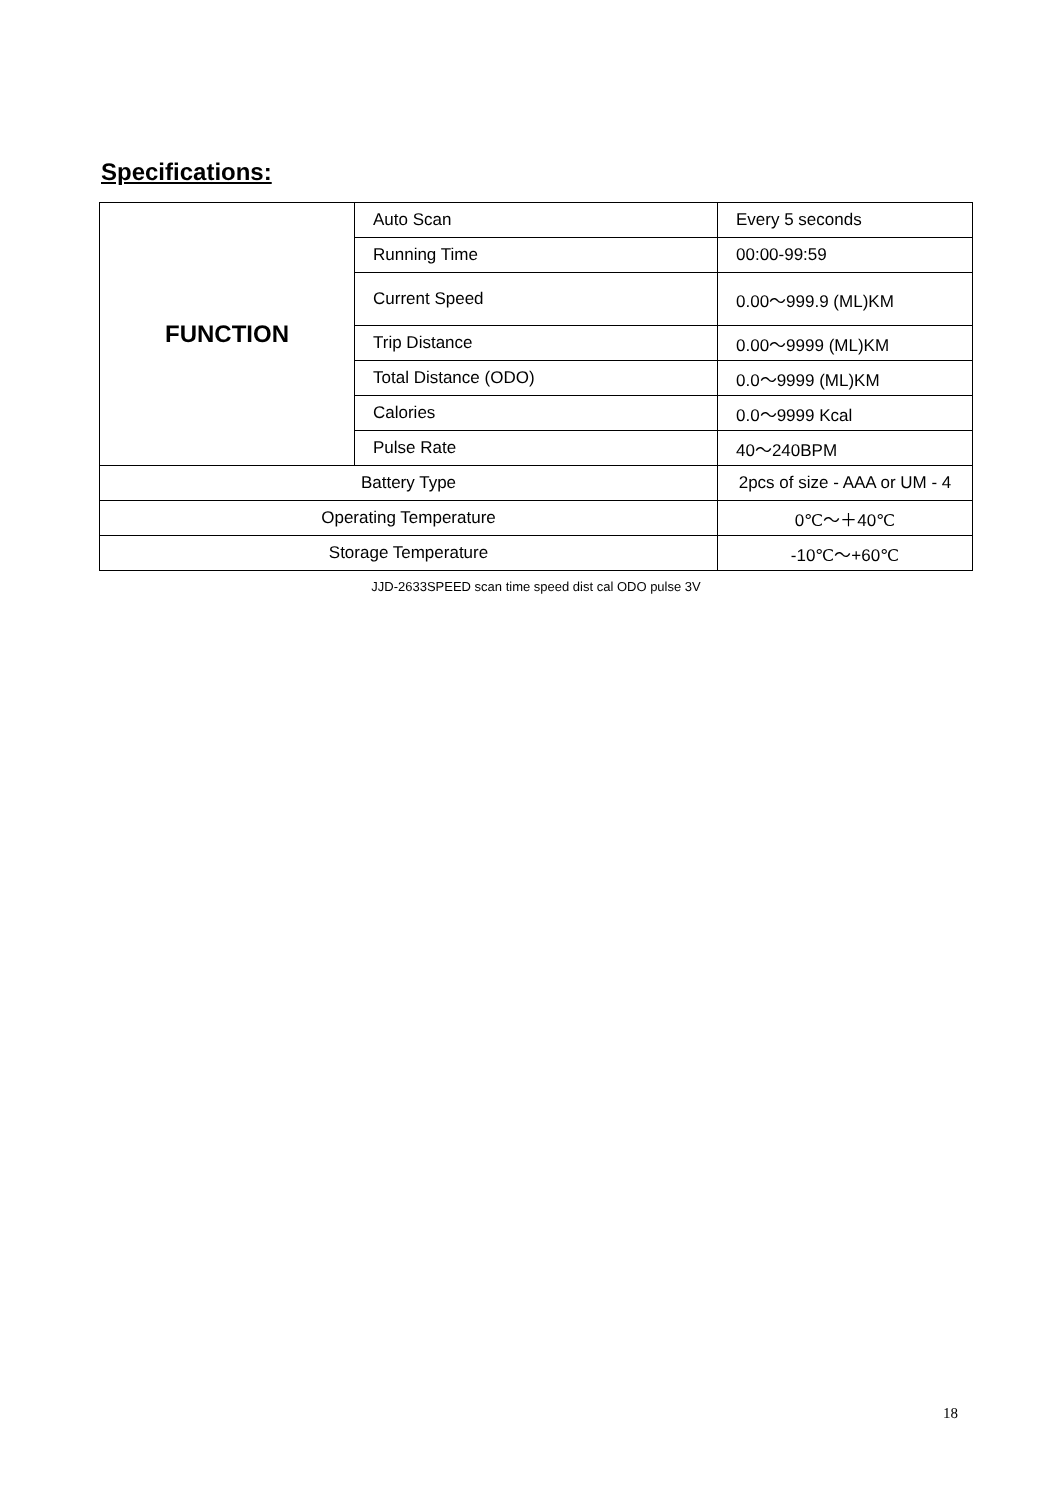Specifications:
| FUNCTION | Auto Scan | Every 5 seconds |
| | Running Time | 00:00-99:59 |
| | Current Speed | 0.00～999.9 (ML)KM |
| | Trip Distance | 0.00～9999 (ML)KM |
| | Total Distance (ODO) | 0.0～9999 (ML)KM |
| | Calories | 0.0～9999 Kcal |
| | Pulse Rate | 40～240BPM |
| Battery Type | | 2pcs of size - AAA or UM - 4 |
| Operating Temperature | | 0℃～＋40℃ |
| Storage Temperature | | -10℃～+60℃ |
JJD-2633SPEED scan time speed dist cal ODO pulse 3V
18